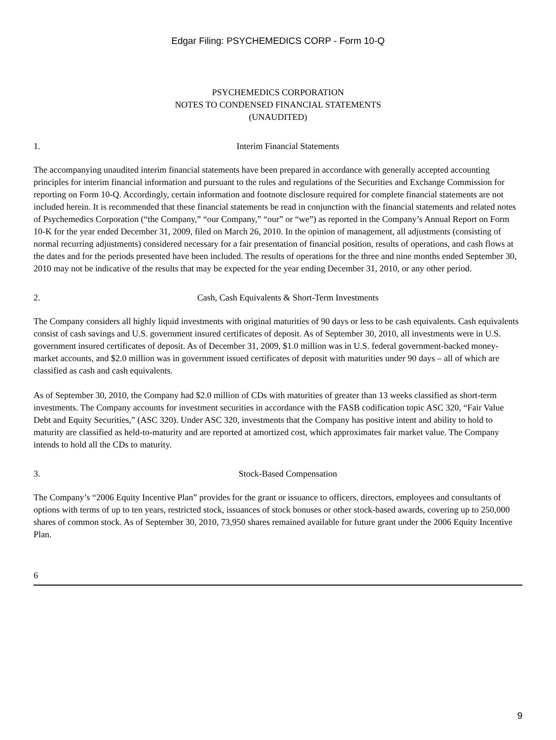Edgar Filing: PSYCHEMEDICS CORP - Form 10-Q
PSYCHEMEDICS CORPORATION
NOTES TO CONDENSED FINANCIAL STATEMENTS
(UNAUDITED)
1. Interim Financial Statements
The accompanying unaudited interim financial statements have been prepared in accordance with generally accepted accounting principles for interim financial information and pursuant to the rules and regulations of the Securities and Exchange Commission for reporting on Form 10-Q. Accordingly, certain information and footnote disclosure required for complete financial statements are not included herein. It is recommended that these financial statements be read in conjunction with the financial statements and related notes of Psychemedics Corporation (“the Company,” “our Company,” “our” or “we”) as reported in the Company’s Annual Report on Form 10-K for the year ended December 31, 2009, filed on March 26, 2010. In the opinion of management, all adjustments (consisting of normal recurring adjustments) considered necessary for a fair presentation of financial position, results of operations, and cash flows at the dates and for the periods presented have been included. The results of operations for the three and nine months ended September 30, 2010 may not be indicative of the results that may be expected for the year ending December 31, 2010, or any other period.
2. Cash, Cash Equivalents & Short-Term Investments
The Company considers all highly liquid investments with original maturities of 90 days or less to be cash equivalents. Cash equivalents consist of cash savings and U.S. government insured certificates of deposit. As of September 30, 2010, all investments were in U.S. government insured certificates of deposit. As of December 31, 2009, $1.0 million was in U.S. federal government-backed money-market accounts, and $2.0 million was in government issued certificates of deposit with maturities under 90 days – all of which are classified as cash and cash equivalents.
As of September 30, 2010, the Company had $2.0 million of CDs with maturities of greater than 13 weeks classified as short-term investments. The Company accounts for investment securities in accordance with the FASB codification topic ASC 320, “Fair Value Debt and Equity Securities,” (ASC 320). Under ASC 320, investments that the Company has positive intent and ability to hold to maturity are classified as held-to-maturity and are reported at amortized cost, which approximates fair market value. The Company intends to hold all the CDs to maturity.
3. Stock-Based Compensation
The Company’s “2006 Equity Incentive Plan” provides for the grant or issuance to officers, directors, employees and consultants of options with terms of up to ten years, restricted stock, issuances of stock bonuses or other stock-based awards, covering up to 250,000 shares of common stock. As of September 30, 2010, 73,950 shares remained available for future grant under the 2006 Equity Incentive Plan.
6
9